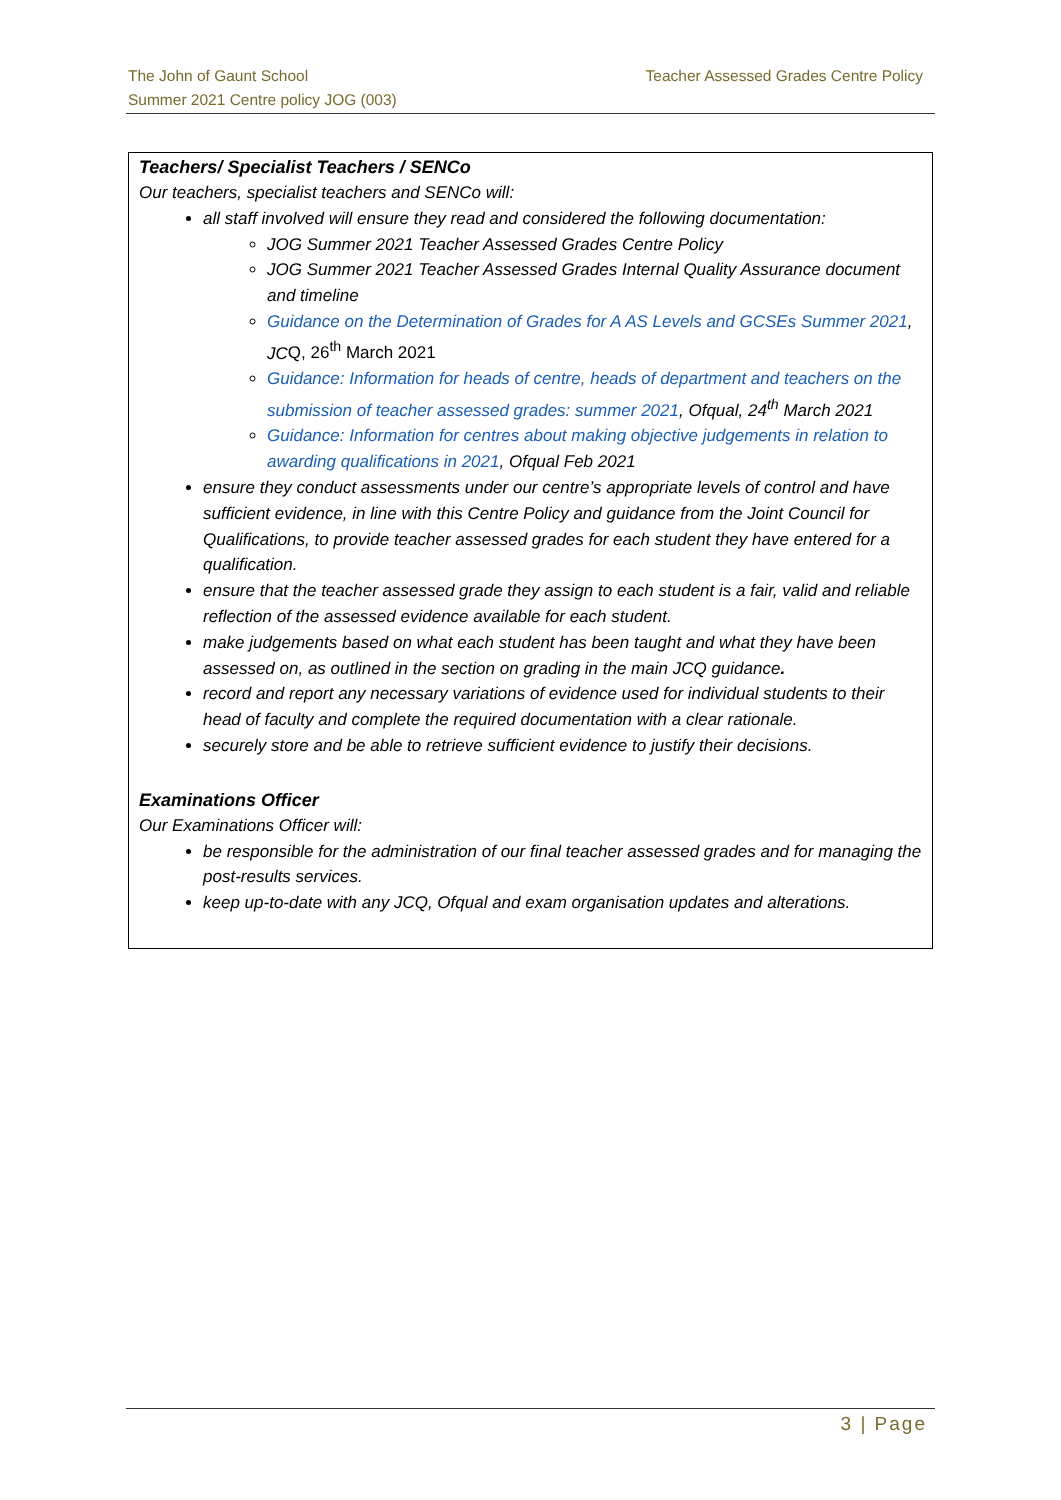Teacher Assessed Grades Centre Policy The John of Gaunt School
Summer 2021 Centre policy JOG (003)
Teachers/ Specialist Teachers / SENCo
Our teachers, specialist teachers and SENCo will:
all staff involved will ensure they read and considered the following documentation:
JOG Summer 2021 Teacher Assessed Grades Centre Policy
JOG Summer 2021 Teacher Assessed Grades Internal Quality Assurance document and timeline
Guidance on the Determination of Grades for A AS Levels and GCSEs Summer 2021, JCQ, 26<sup>th</sup> March 2021
Guidance: Information for heads of centre, heads of department and teachers on the submission of teacher assessed grades: summer 2021, Ofqual, 24<sup>th</sup> March 2021
Guidance: Information for centres about making objective judgements in relation to awarding qualifications in 2021, Ofqual Feb 2021
ensure they conduct assessments under our centre’s appropriate levels of control and have sufficient evidence, in line with this Centre Policy and guidance from the Joint Council for Qualifications, to provide teacher assessed grades for each student they have entered for a qualification.
ensure that the teacher assessed grade they assign to each student is a fair, valid and reliable reflection of the assessed evidence available for each student.
make judgements based on what each student has been taught and what they have been assessed on, as outlined in the section on grading in the main JCQ guidance.
record and report any necessary variations of evidence used for individual students to their head of faculty and complete the required documentation with a clear rationale.
securely store and be able to retrieve sufficient evidence to justify their decisions.
Examinations Officer
Our Examinations Officer will:
be responsible for the administration of our final teacher assessed grades and for managing the post-results services.
keep up-to-date with any JCQ, Ofqual and exam organisation updates and alterations.
3 | Page